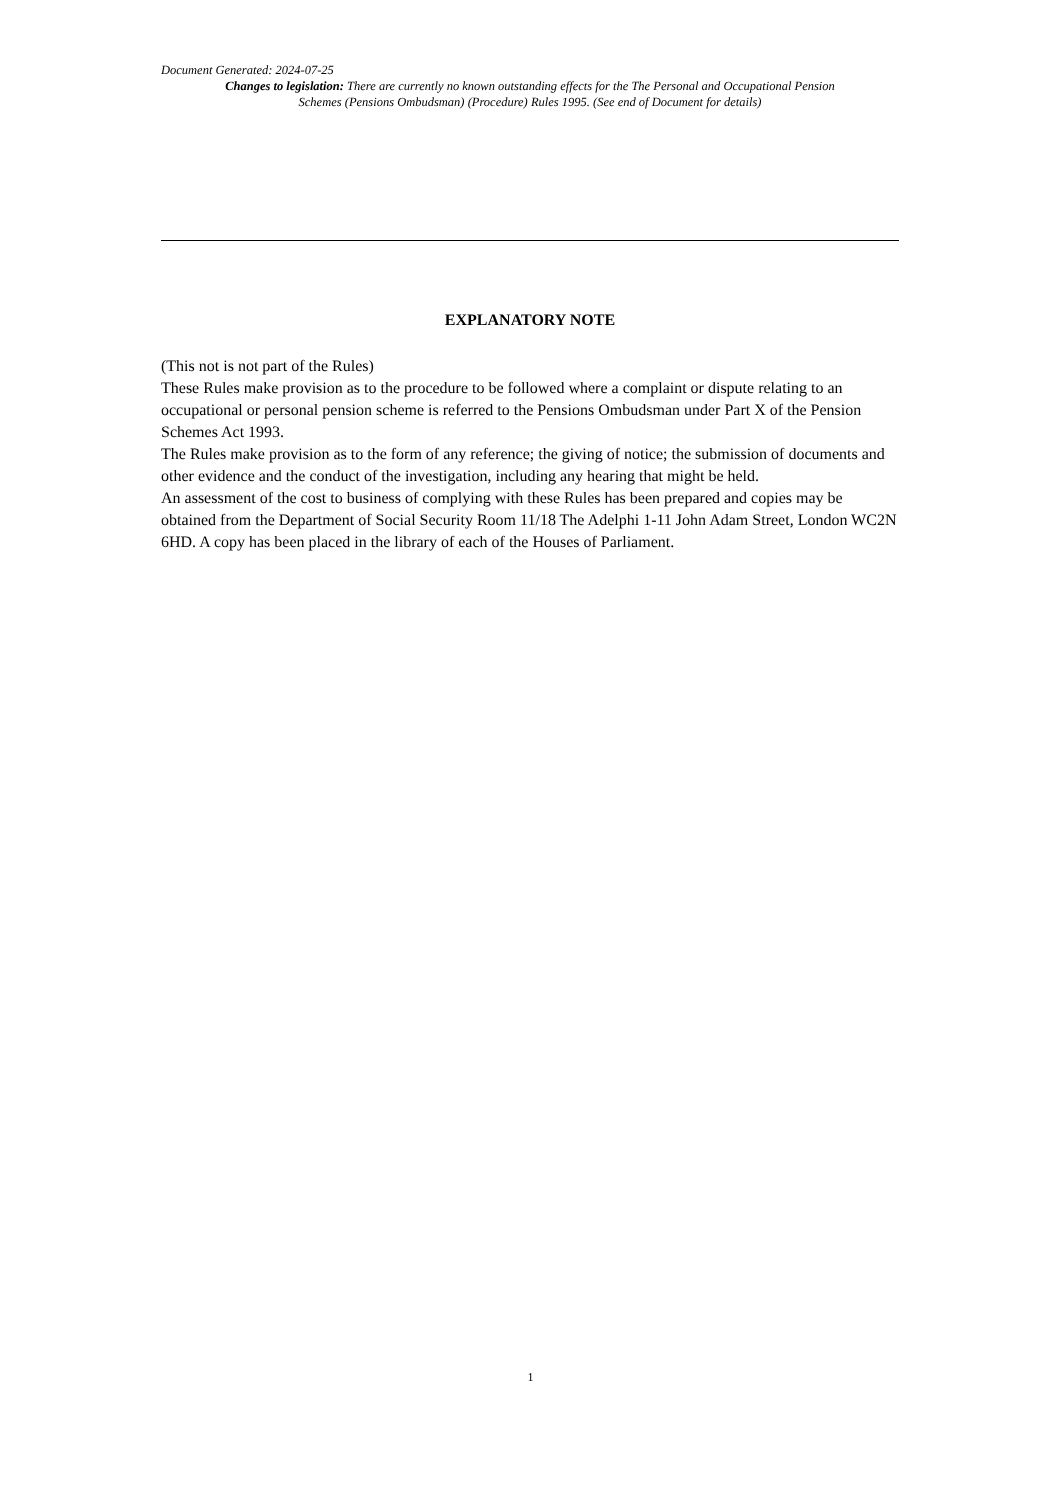Document Generated: 2024-07-25
Changes to legislation: There are currently no known outstanding effects for the The Personal and Occupational Pension Schemes (Pensions Ombudsman) (Procedure) Rules 1995. (See end of Document for details)
EXPLANATORY NOTE
(This not is not part of the Rules)
These Rules make provision as to the procedure to be followed where a complaint or dispute relating to an occupational or personal pension scheme is referred to the Pensions Ombudsman under Part X of the Pension Schemes Act 1993.
The Rules make provision as to the form of any reference; the giving of notice; the submission of documents and other evidence and the conduct of the investigation, including any hearing that might be held.
An assessment of the cost to business of complying with these Rules has been prepared and copies may be obtained from the Department of Social Security Room 11/18 The Adelphi 1-11 John Adam Street, London WC2N 6HD. A copy has been placed in the library of each of the Houses of Parliament.
1